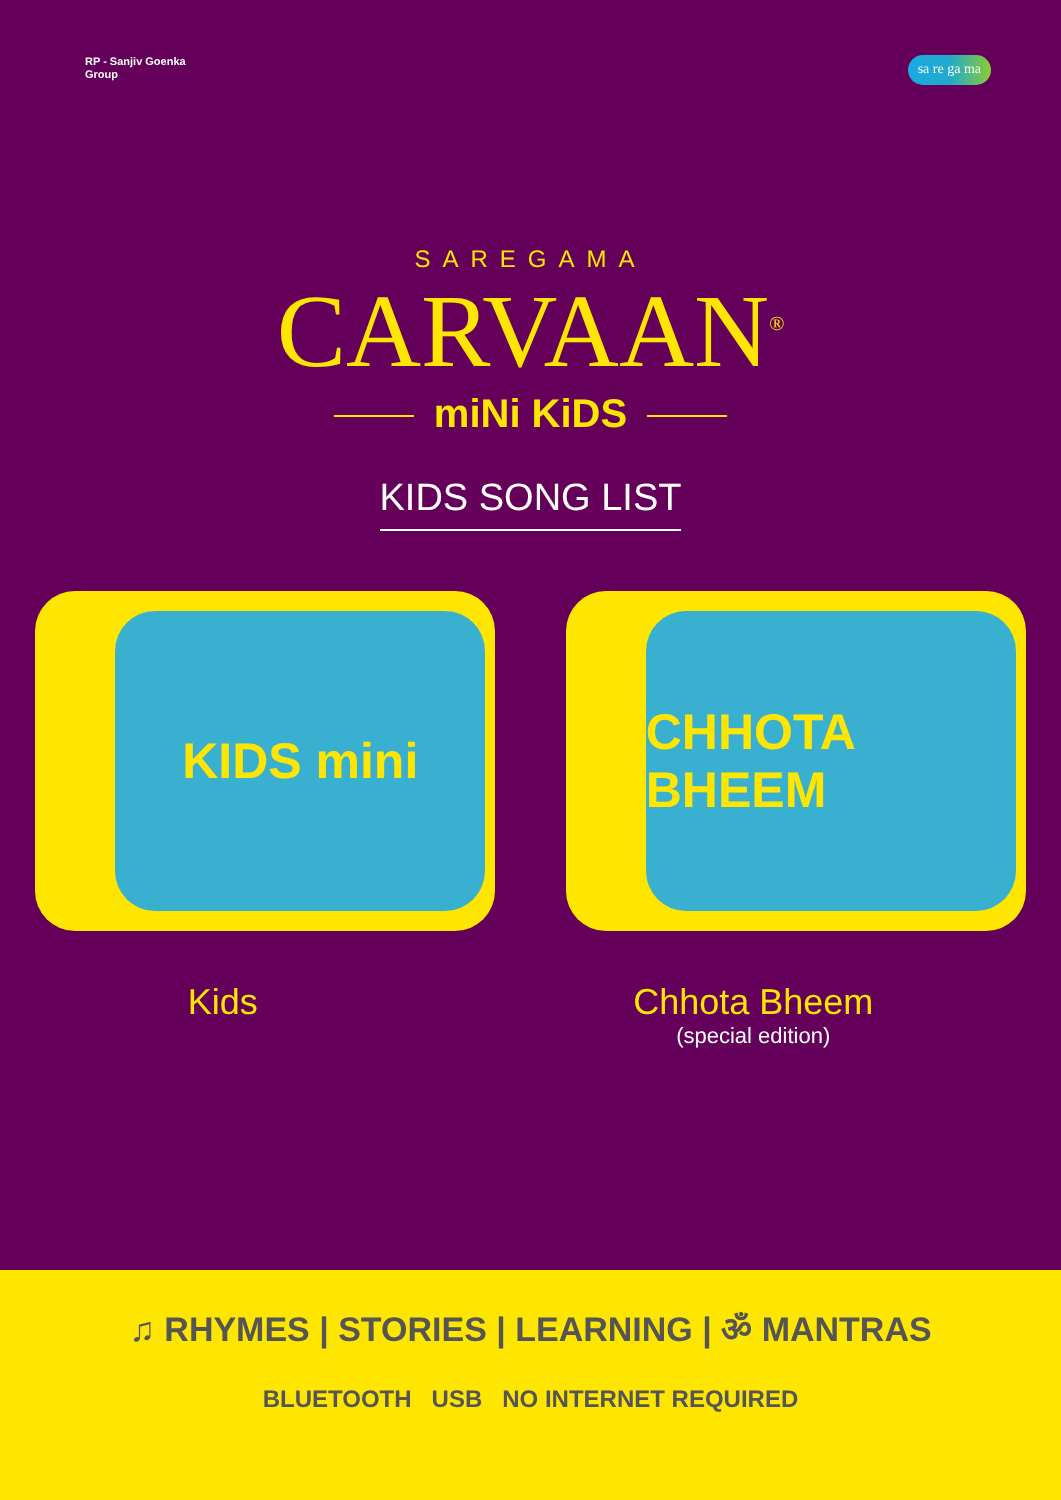RP - Sanjiv Goenka
Group
sa re ga ma
SAREGAMA
CARVAAN<sup>®</sup>
miNi KiDS
KIDS SONG LIST
KIDS mini
CHHOTA BHEEM
Kids Chhota Bheem
(special edition)
♫ RHYMES | STORIES | LEARNING | ॐ MANTRAS
BLUETOOTH USB NO INTERNET REQUIRED